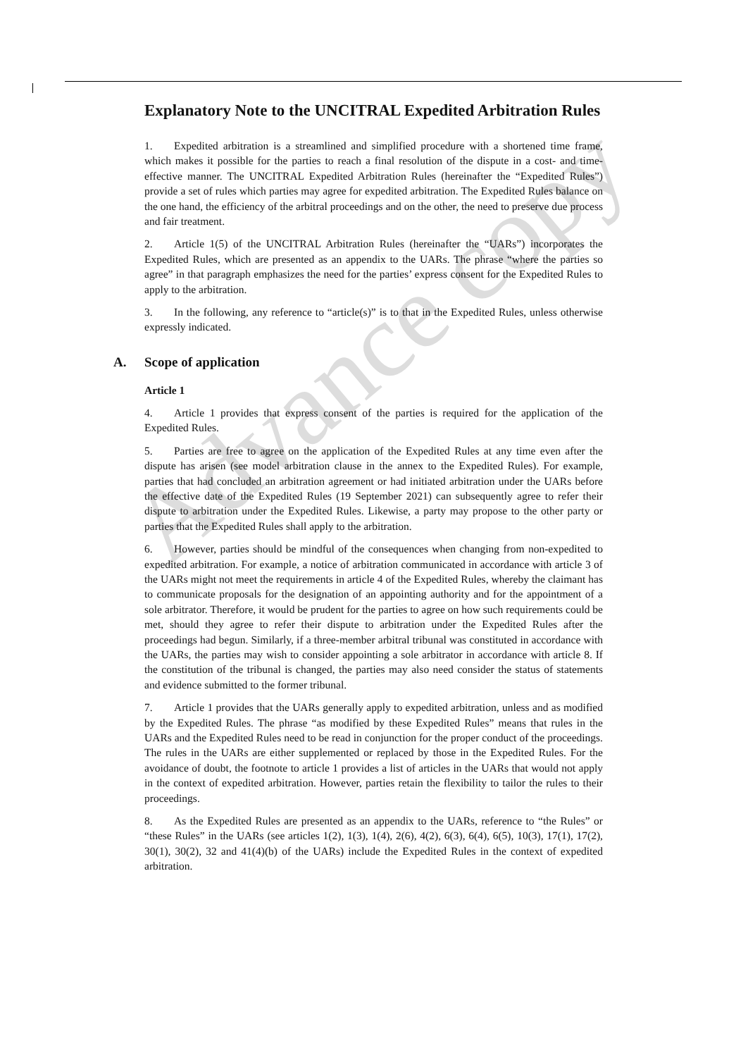Advance copy
Explanatory Note to the UNCITRAL Expedited Arbitration Rules
1. Expedited arbitration is a streamlined and simplified procedure with a shortened time frame, which makes it possible for the parties to reach a final resolution of the dispute in a cost- and time-effective manner. The UNCITRAL Expedited Arbitration Rules (hereinafter the “Expedited Rules”) provide a set of rules which parties may agree for expedited arbitration. The Expedited Rules balance on the one hand, the efficiency of the arbitral proceedings and on the other, the need to preserve due process and fair treatment.
2. Article 1(5) of the UNCITRAL Arbitration Rules (hereinafter the “UARs”) incorporates the Expedited Rules, which are presented as an appendix to the UARs. The phrase “where the parties so agree” in that paragraph emphasizes the need for the parties’ express consent for the Expedited Rules to apply to the arbitration.
3. In the following, any reference to “article(s)” is to that in the Expedited Rules, unless otherwise expressly indicated.
A. Scope of application
Article 1
4. Article 1 provides that express consent of the parties is required for the application of the Expedited Rules.
5. Parties are free to agree on the application of the Expedited Rules at any time even after the dispute has arisen (see model arbitration clause in the annex to the Expedited Rules). For example, parties that had concluded an arbitration agreement or had initiated arbitration under the UARs before the effective date of the Expedited Rules (19 September 2021) can subsequently agree to refer their dispute to arbitration under the Expedited Rules. Likewise, a party may propose to the other party or parties that the Expedited Rules shall apply to the arbitration.
6. However, parties should be mindful of the consequences when changing from non-expedited to expedited arbitration. For example, a notice of arbitration communicated in accordance with article 3 of the UARs might not meet the requirements in article 4 of the Expedited Rules, whereby the claimant has to communicate proposals for the designation of an appointing authority and for the appointment of a sole arbitrator. Therefore, it would be prudent for the parties to agree on how such requirements could be met, should they agree to refer their dispute to arbitration under the Expedited Rules after the proceedings had begun. Similarly, if a three-member arbitral tribunal was constituted in accordance with the UARs, the parties may wish to consider appointing a sole arbitrator in accordance with article 8. If the constitution of the tribunal is changed, the parties may also need consider the status of statements and evidence submitted to the former tribunal.
7. Article 1 provides that the UARs generally apply to expedited arbitration, unless and as modified by the Expedited Rules. The phrase “as modified by these Expedited Rules” means that rules in the UARs and the Expedited Rules need to be read in conjunction for the proper conduct of the proceedings. The rules in the UARs are either supplemented or replaced by those in the Expedited Rules. For the avoidance of doubt, the footnote to article 1 provides a list of articles in the UARs that would not apply in the context of expedited arbitration. However, parties retain the flexibility to tailor the rules to their proceedings.
8. As the Expedited Rules are presented as an appendix to the UARs, reference to “the Rules” or “these Rules” in the UARs (see articles 1(2), 1(3), 1(4), 2(6), 4(2), 6(3), 6(4), 6(5), 10(3), 17(1), 17(2), 30(1), 30(2), 32 and 41(4)(b) of the UARs) include the Expedited Rules in the context of expedited arbitration.